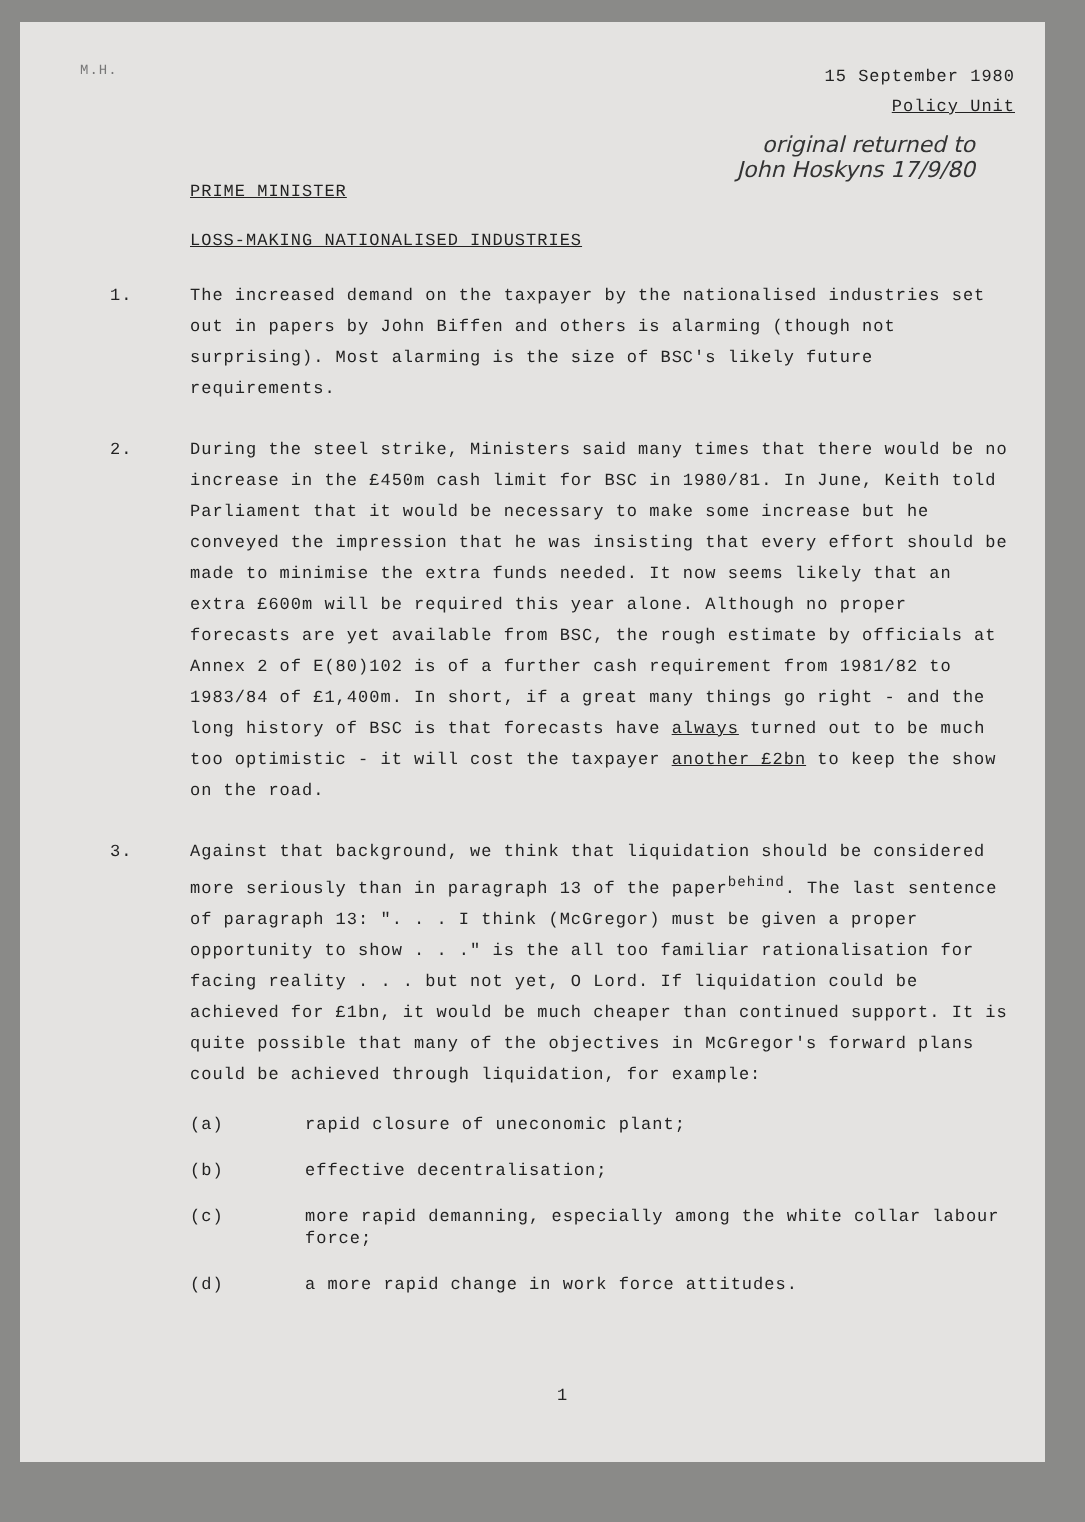M.H.
15 September 1980
Policy Unit
original returned to
John Hoskyns 17/9/80
PRIME MINISTER
LOSS-MAKING NATIONALISED INDUSTRIES
1. The increased demand on the taxpayer by the nationalised industries set out in papers by John Biffen and others is alarming (though not surprising). Most alarming is the size of BSC's likely future requirements.
2. During the steel strike, Ministers said many times that there would be no increase in the £450m cash limit for BSC in 1980/81. In June, Keith told Parliament that it would be necessary to make some increase but he conveyed the impression that he was insisting that every effort should be made to minimise the extra funds needed. It now seems likely that an extra £600m will be required this year alone. Although no proper forecasts are yet available from BSC, the rough estimate by officials at Annex 2 of E(80)102 is of a further cash requirement from 1981/82 to 1983/84 of £1,400m. In short, if a great many things go right - and the long history of BSC is that forecasts have always turned out to be much too optimistic - it will cost the taxpayer another £2bn to keep the show on the road.
3. Against that background, we think that liquidation should be considered more seriously than in paragraph 13 of the paper<sup>behind</sup>. The last sentence of paragraph 13: ". . . I think (McGregor) must be given a proper opportunity to show . . ." is the all too familiar rationalisation for facing reality . . . but not yet, O Lord. If liquidation could be achieved for £1bn, it would be much cheaper than continued support. It is quite possible that many of the objectives in McGregor's forward plans could be achieved through liquidation, for example:
(a) rapid closure of uneconomic plant;
(b) effective decentralisation;
(c) more rapid demanning, especially among the white collar labour force;
(d) a more rapid change in work force attitudes.
1